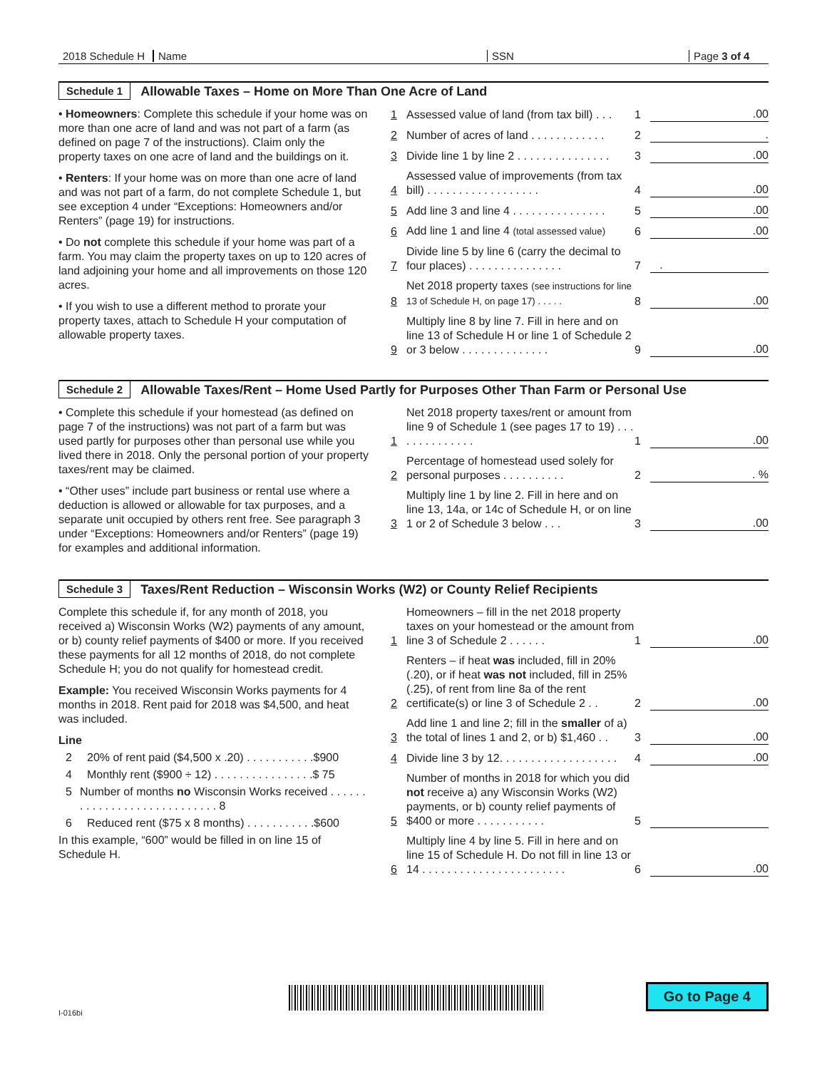2018 Schedule H
Name SSN Page 3 of 4
Schedule 1 Allowable Taxes – Home on More Than One Acre of Land
• Homeowners: Complete this schedule if your home was on more than one acre of land and was not part of a farm (as defined on page 7 of the instructions). Claim only the property taxes on one acre of land and the buildings on it.
• Renters: If your home was on more than one acre of land and was not part of a farm, do not complete Schedule 1, but see exception 4 under “Exceptions: Homeowners and/or Renters” (page 19) for instructions.
• Do not complete this schedule if your home was part of a farm. You may claim the property taxes on up to 120 acres of land adjoining your home and all improvements on those 120 acres.
• If you wish to use a different method to prorate your property taxes, attach to Schedule H your computation of allowable property taxes.
1 Assessed value of land (from tax bill) . . . 1.00
2 Number of acres of land . . . . . . . . . . . . 2.
3 Divide line 1 by line 2 . . . . . . . . . . . . . . . 3.00
4 Assessed value of improvements (from tax bill) . . . . . . . . . . . . . . . . . . 4.00
5 Add line 3 and line 4 . . . . . . . . . . . . . . . 5.00
6 Add line 1 and line 4 (total assessed value) 6.00
7 Divide line 5 by line 6 (carry the decimal to four places) . . . . . . . . . . . . . . . 7 .
8 Net 2018 property taxes (see instructions for line 13 of Schedule H, on page 17) . . . . . 8.00
9 Multiply line 8 by line 7. Fill in here and on line 13 of Schedule H or line 1 of Schedule 2 or 3 below . . . . . . . . . . . . . . 9.00
Schedule 2 Allowable Taxes/Rent – Home Used Partly for Purposes Other Than Farm or Personal Use
• Complete this schedule if your homestead (as defined on page 7 of the instructions) was not part of a farm but was used partly for purposes other than personal use while you lived there in 2018. Only the personal portion of your property taxes/rent may be claimed.
• “Other uses” include part business or rental use where a deduction is allowed or allowable for tax purposes, and a separate unit occupied by others rent free. See paragraph 3 under “Exceptions: Homeowners and/or Renters” (page 19) for examples and additional information.
1 Net 2018 property taxes/rent or amount from line 9 of Schedule 1 (see pages 17 to 19) . . . . . . . . . . . . . . 1.00
2 Percentage of homestead used solely for personal purposes . . . . . . . . . . 2. %
3 Multiply line 1 by line 2. Fill in here and on line 13, 14a, or 14c of Schedule H, or on line 1 or 2 of Schedule 3 below . . . 3.00
Schedule 3 Taxes/Rent Reduction – Wisconsin Works (W2) or County Relief Recipients
Complete this schedule if, for any month of 2018, you received a) Wisconsin Works (W2) payments of any amount, or b) county relief payments of $400 or more. If you received these payments for all 12 months of 2018, do not complete Schedule H; you do not qualify for homestead credit.
Example: You received Wisconsin Works payments for 4 months in 2018. Rent paid for 2018 was $4,500, and heat was included.
Line
2 20% of rent paid ($4,500 x .20) . . . . . . . . . . .$900
4 Monthly rent ($900 ÷ 12) . . . . . . . . . . . . . . . .$ 75
5 Number of months no Wisconsin Works received . . . . . . . . . . . . . . . . . . . . . . . . . . . . 8
6 Reduced rent ($75 x 8 months) . . . . . . . . . . .$600
In this example, “600” would be filled in on line 15 of Schedule H.
1 Homeowners – fill in the net 2018 property taxes on your homestead or the amount from line 3 of Schedule 2 . . . . . . 1.00
2 Renters – if heat was included, fill in 20% (.20), or if heat was not included, fill in 25% (.25), of rent from line 8a of the rent certificate(s) or line 3 of Schedule 2 . . 2.00
3 Add line 1 and line 2; fill in the smaller of a) the total of lines 1 and 2, or b) $1,460 . . 3.00
4 Divide line 3 by 12. . . . . . . . . . . . . . . . . . . 4.00
5 Number of months in 2018 for which you did not receive a) any Wisconsin Works (W2) payments, or b) county relief payments of $400 or more . . . . . . . . . . . 5
6 Multiply line 4 by line 5. Fill in here and on line 15 of Schedule H. Do not fill in line 13 or 14 . . . . . . . . . . . . . . . . . . . . . . . 6.00
Go to Page 4
I-016bi